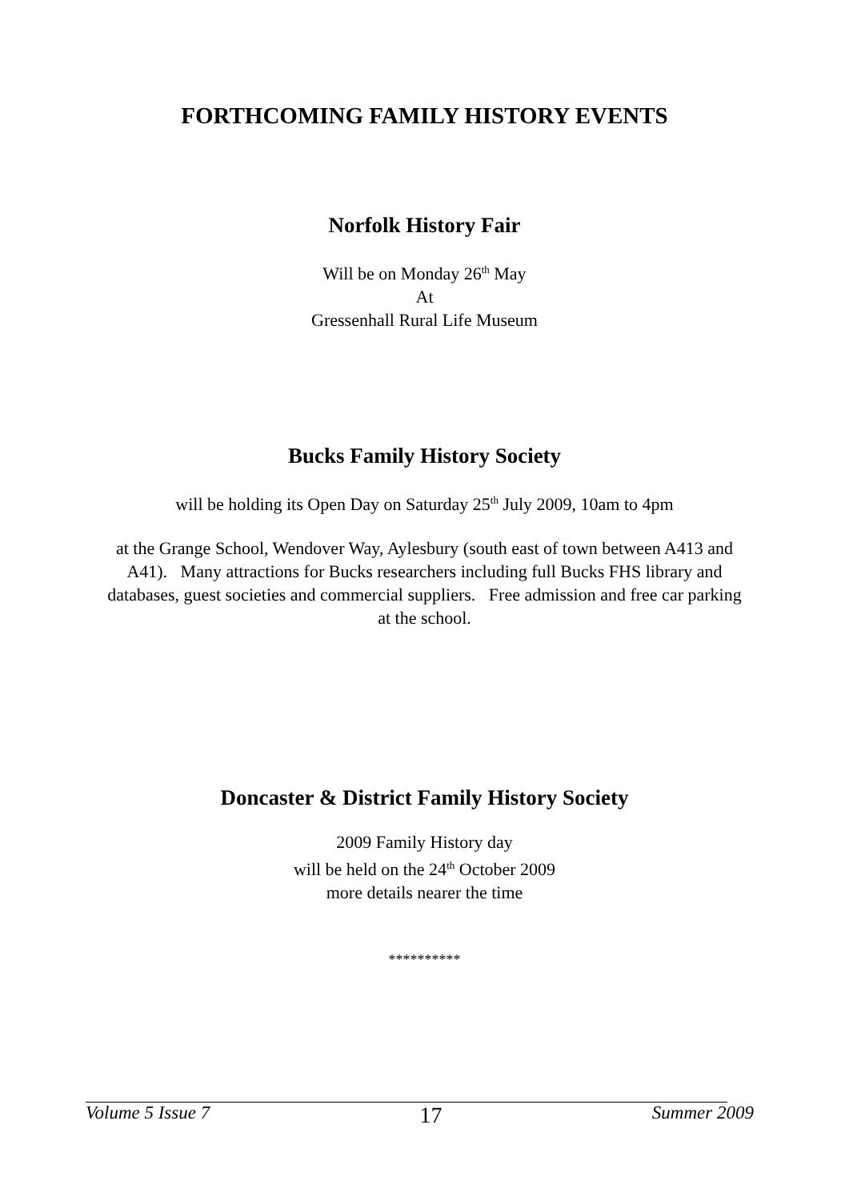FORTHCOMING FAMILY HISTORY EVENTS
Norfolk History Fair
Will be on Monday 26<sup>th</sup> May
At
Gressenhall Rural Life Museum
Bucks Family History Society
will be holding its Open Day on Saturday 25<sup>th</sup> July 2009, 10am to 4pm
at the Grange School, Wendover Way, Aylesbury (south east of town between A413 and A41). Many attractions for Bucks researchers including full Bucks FHS library and databases, guest societies and commercial suppliers. Free admission and free car parking at the school.
Doncaster & District Family History Society
2009 Family History day
will be held on the 24<sup>th</sup> October 2009
more details nearer the time
**********
Volume 5 Issue 7 17 Summer 2009